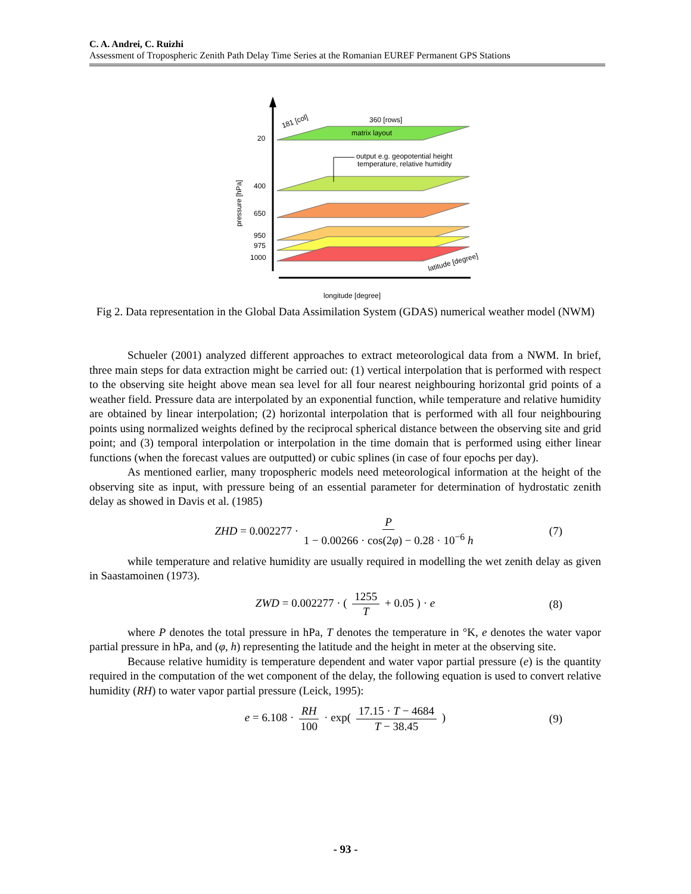C. A. Andrei, C. Ruizhi
Assessment of Tropospheric Zenith Path Delay Time Series at the Romanian EUREF Permanent GPS Stations
20
400
650
950
975
1000
181 [col]
360 [rows]
matrix layout
output e.g. geopotential height
temperature, relative humidity
pressure [hPa]
latitude [degree]
longitude [degree]
Fig 2. Data representation in the Global Data Assimilation System (GDAS) numerical weather model (NWM)
Schueler (2001) analyzed different approaches to extract meteorological data from a NWM. In brief, three main steps for data extraction might be carried out: (1) vertical interpolation that is performed with respect to the observing site height above mean sea level for all four nearest neighbouring horizontal grid points of a weather field. Pressure data are interpolated by an exponential function, while temperature and relative humidity are obtained by linear interpolation; (2) horizontal interpolation that is performed with all four neighbouring points using normalized weights defined by the reciprocal spherical distance between the observing site and grid point; and (3) temporal interpolation or interpolation in the time domain that is performed using either linear functions (when the forecast values are outputted) or cubic splines (in case of four epochs per day).
As mentioned earlier, many tropospheric models need meteorological information at the height of the observing site as input, with pressure being of an essential parameter for determination of hydrostatic zenith delay as showed in Davis et al. (1985)
ZHD = 0.002277 · P 1 − 0.00266 · cos(2φ) − 0.28 · 10<sup>−6</sup> h (7)
while temperature and relative humidity are usually required in modelling the wet zenith delay as given in Saastamoinen (1973).
ZWD = 0.002277 · ( 1255 T + 0.05 ) · e (8)
where P denotes the total pressure in hPa, T denotes the temperature in °K, e denotes the water vapor partial pressure in hPa, and (φ, h) representing the latitude and the height in meter at the observing site.
Because relative humidity is temperature dependent and water vapor partial pressure (e) is the quantity required in the computation of the wet component of the delay, the following equation is used to convert relative humidity (RH) to water vapor partial pressure (Leick, 1995):
e = 6.108 · RH 100 · exp( 17.15 · T − 4684 T − 38.45 ) (9)
- 93 -